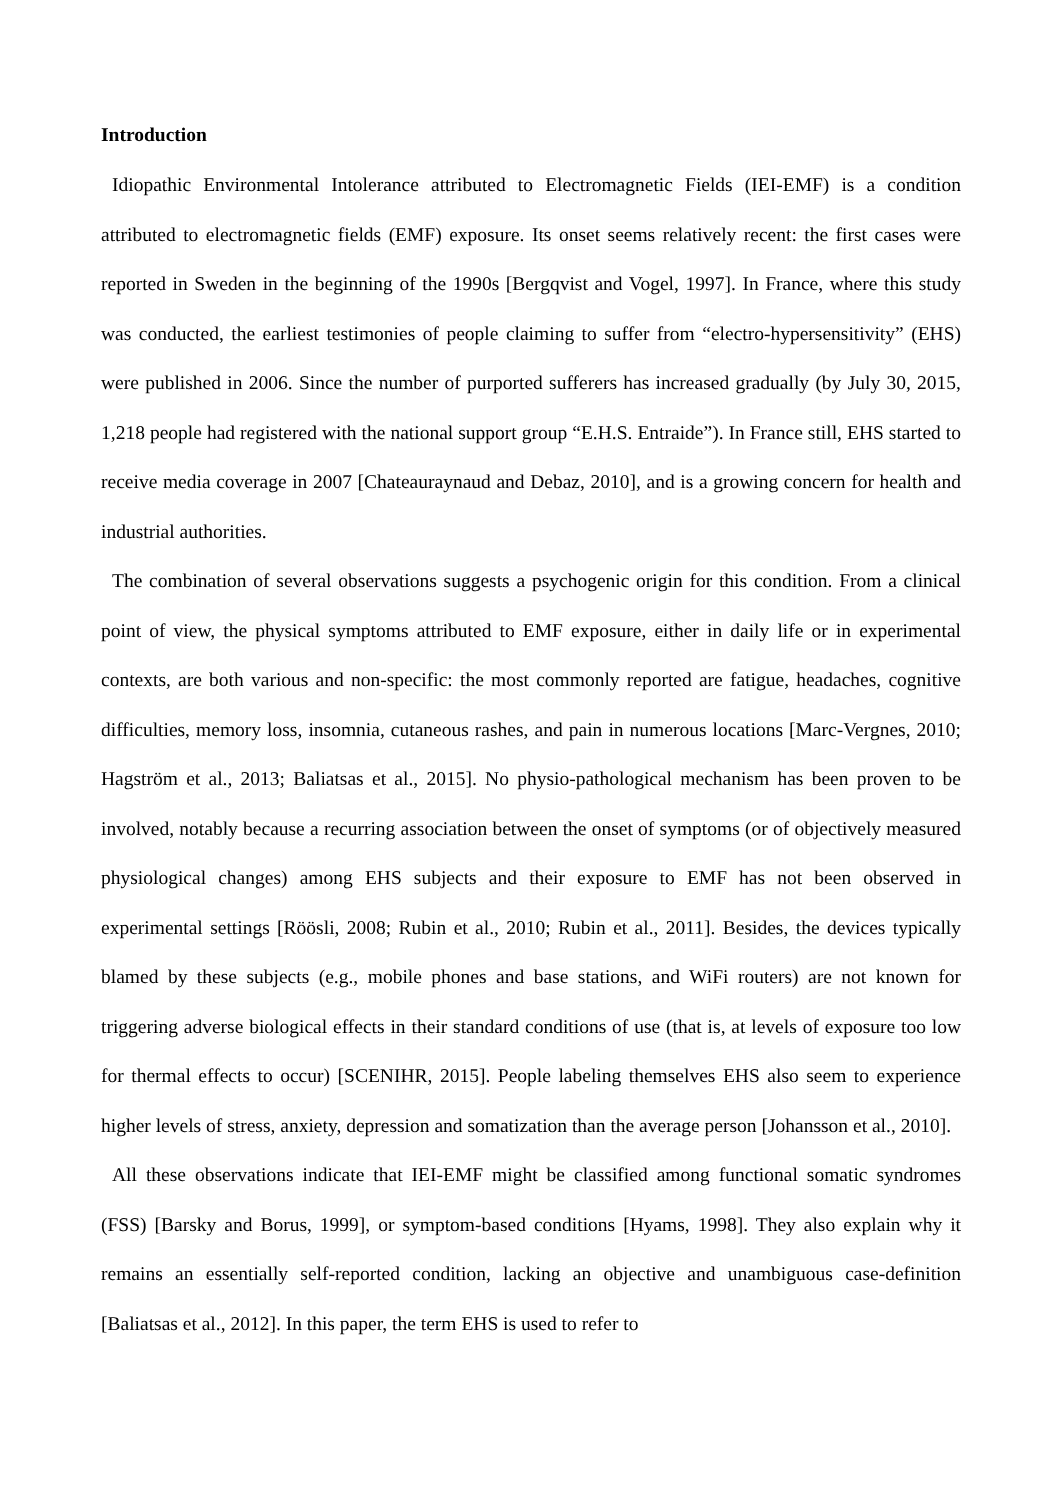Introduction
Idiopathic Environmental Intolerance attributed to Electromagnetic Fields (IEI-EMF) is a condition attributed to electromagnetic fields (EMF) exposure. Its onset seems relatively recent: the first cases were reported in Sweden in the beginning of the 1990s [Bergqvist and Vogel, 1997]. In France, where this study was conducted, the earliest testimonies of people claiming to suffer from “electro-hypersensitivity” (EHS) were published in 2006. Since the number of purported sufferers has increased gradually (by July 30, 2015, 1,218 people had registered with the national support group “E.H.S. Entraide”). In France still, EHS started to receive media coverage in 2007 [Chateauraynaud and Debaz, 2010], and is a growing concern for health and industrial authorities.
The combination of several observations suggests a psychogenic origin for this condition. From a clinical point of view, the physical symptoms attributed to EMF exposure, either in daily life or in experimental contexts, are both various and non-specific: the most commonly reported are fatigue, headaches, cognitive difficulties, memory loss, insomnia, cutaneous rashes, and pain in numerous locations [Marc-Vergnes, 2010; Hagström et al., 2013; Baliatsas et al., 2015]. No physio-pathological mechanism has been proven to be involved, notably because a recurring association between the onset of symptoms (or of objectively measured physiological changes) among EHS subjects and their exposure to EMF has not been observed in experimental settings [Röösli, 2008; Rubin et al., 2010; Rubin et al., 2011]. Besides, the devices typically blamed by these subjects (e.g., mobile phones and base stations, and WiFi routers) are not known for triggering adverse biological effects in their standard conditions of use (that is, at levels of exposure too low for thermal effects to occur) [SCENIHR, 2015]. People labeling themselves EHS also seem to experience higher levels of stress, anxiety, depression and somatization than the average person [Johansson et al., 2010].
All these observations indicate that IEI-EMF might be classified among functional somatic syndromes (FSS) [Barsky and Borus, 1999], or symptom-based conditions [Hyams, 1998]. They also explain why it remains an essentially self-reported condition, lacking an objective and unambiguous case-definition [Baliatsas et al., 2012]. In this paper, the term EHS is used to refer to